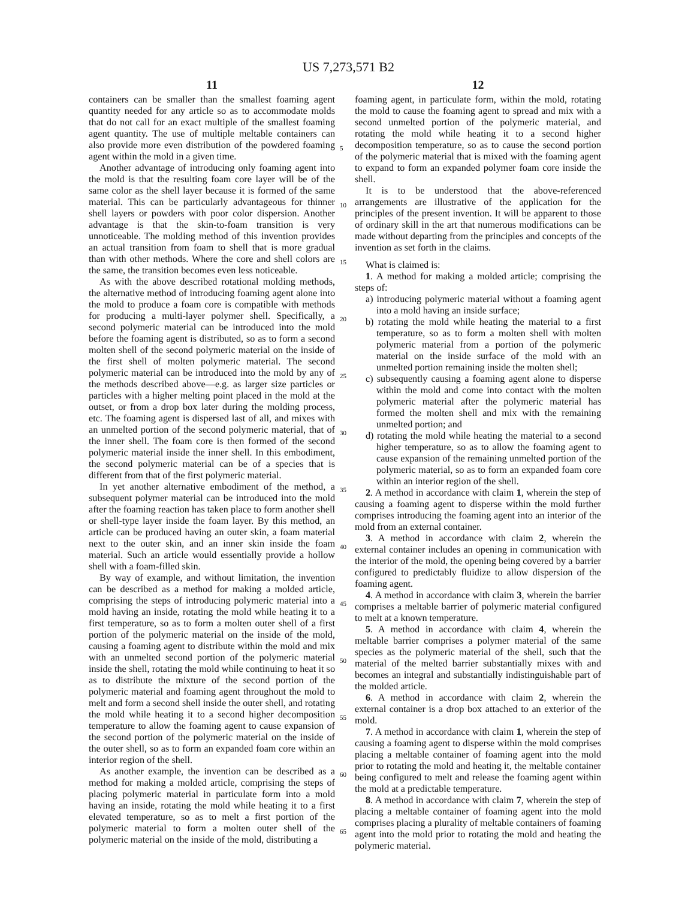US 7,273,571 B2
11
containers can be smaller than the smallest foaming agent quantity needed for any article so as to accommodate molds that do not call for an exact multiple of the smallest foaming agent quantity. The use of multiple meltable containers can also provide more even distribution of the powdered foaming agent within the mold in a given time.
Another advantage of introducing only foaming agent into the mold is that the resulting foam core layer will be of the same color as the shell layer because it is formed of the same material. This can be particularly advantageous for thinner shell layers or powders with poor color dispersion. Another advantage is that the skin-to-foam transition is very unnoticeable. The molding method of this invention provides an actual transition from foam to shell that is more gradual than with other methods. Where the core and shell colors are the same, the transition becomes even less noticeable.
As with the above described rotational molding methods, the alternative method of introducing foaming agent alone into the mold to produce a foam core is compatible with methods for producing a multi-layer polymer shell. Specifically, a second polymeric material can be introduced into the mold before the foaming agent is distributed, so as to form a second molten shell of the second polymeric material on the inside of the first shell of molten polymeric material. The second polymeric material can be introduced into the mold by any of the methods described above—e.g. as larger size particles or particles with a higher melting point placed in the mold at the outset, or from a drop box later during the molding process, etc. The foaming agent is dispersed last of all, and mixes with an unmelted portion of the second polymeric material, that of the inner shell. The foam core is then formed of the second polymeric material inside the inner shell. In this embodiment, the second polymeric material can be of a species that is different from that of the first polymeric material.
In yet another alternative embodiment of the method, a subsequent polymer material can be introduced into the mold after the foaming reaction has taken place to form another shell or shell-type layer inside the foam layer. By this method, an article can be produced having an outer skin, a foam material next to the outer skin, and an inner skin inside the foam material. Such an article would essentially provide a hollow shell with a foam-filled skin.
By way of example, and without limitation, the invention can be described as a method for making a molded article, comprising the steps of introducing polymeric material into a mold having an inside, rotating the mold while heating it to a first temperature, so as to form a molten outer shell of a first portion of the polymeric material on the inside of the mold, causing a foaming agent to distribute within the mold and mix with an unmelted second portion of the polymeric material inside the shell, rotating the mold while continuing to heat it so as to distribute the mixture of the second portion of the polymeric material and foaming agent throughout the mold to melt and form a second shell inside the outer shell, and rotating the mold while heating it to a second higher decomposition temperature to allow the foaming agent to cause expansion of the second portion of the polymeric material on the inside of the outer shell, so as to form an expanded foam core within an interior region of the shell.
As another example, the invention can be described as a method for making a molded article, comprising the steps of placing polymeric material in particulate form into a mold having an inside, rotating the mold while heating it to a first elevated temperature, so as to melt a first portion of the polymeric material to form a molten outer shell of the polymeric material on the inside of the mold, distributing a
12
foaming agent, in particulate form, within the mold, rotating the mold to cause the foaming agent to spread and mix with a second unmelted portion of the polymeric material, and rotating the mold while heating it to a second higher decomposition temperature, so as to cause the second portion of the polymeric material that is mixed with the foaming agent to expand to form an expanded polymer foam core inside the shell.
It is to be understood that the above-referenced arrangements are illustrative of the application for the principles of the present invention. It will be apparent to those of ordinary skill in the art that numerous modifications can be made without departing from the principles and concepts of the invention as set forth in the claims.
What is claimed is:
1. A method for making a molded article; comprising the steps of:
a) introducing polymeric material without a foaming agent into a mold having an inside surface;
b) rotating the mold while heating the material to a first temperature, so as to form a molten shell with molten polymeric material from a portion of the polymeric material on the inside surface of the mold with an unmelted portion remaining inside the molten shell;
c) subsequently causing a foaming agent alone to disperse within the mold and come into contact with the molten polymeric material after the polymeric material has formed the molten shell and mix with the remaining unmelted portion; and
d) rotating the mold while heating the material to a second higher temperature, so as to allow the foaming agent to cause expansion of the remaining unmelted portion of the polymeric material, so as to form an expanded foam core within an interior region of the shell.
2. A method in accordance with claim 1, wherein the step of causing a foaming agent to disperse within the mold further comprises introducing the foaming agent into an interior of the mold from an external container.
3. A method in accordance with claim 2, wherein the external container includes an opening in communication with the interior of the mold, the opening being covered by a barrier configured to predictably fluidize to allow dispersion of the foaming agent.
4. A method in accordance with claim 3, wherein the barrier comprises a meltable barrier of polymeric material configured to melt at a known temperature.
5. A method in accordance with claim 4, wherein the meltable barrier comprises a polymer material of the same species as the polymeric material of the shell, such that the material of the melted barrier substantially mixes with and becomes an integral and substantially indistinguishable part of the molded article.
6. A method in accordance with claim 2, wherein the external container is a drop box attached to an exterior of the mold.
7. A method in accordance with claim 1, wherein the step of causing a foaming agent to disperse within the mold comprises placing a meltable container of foaming agent into the mold prior to rotating the mold and heating it, the meltable container being configured to melt and release the foaming agent within the mold at a predictable temperature.
8. A method in accordance with claim 7, wherein the step of placing a meltable container of foaming agent into the mold comprises placing a plurality of meltable containers of foaming agent into the mold prior to rotating the mold and heating the polymeric material.
5
10
15
20
25
30
35
40
45
50
55
60
65